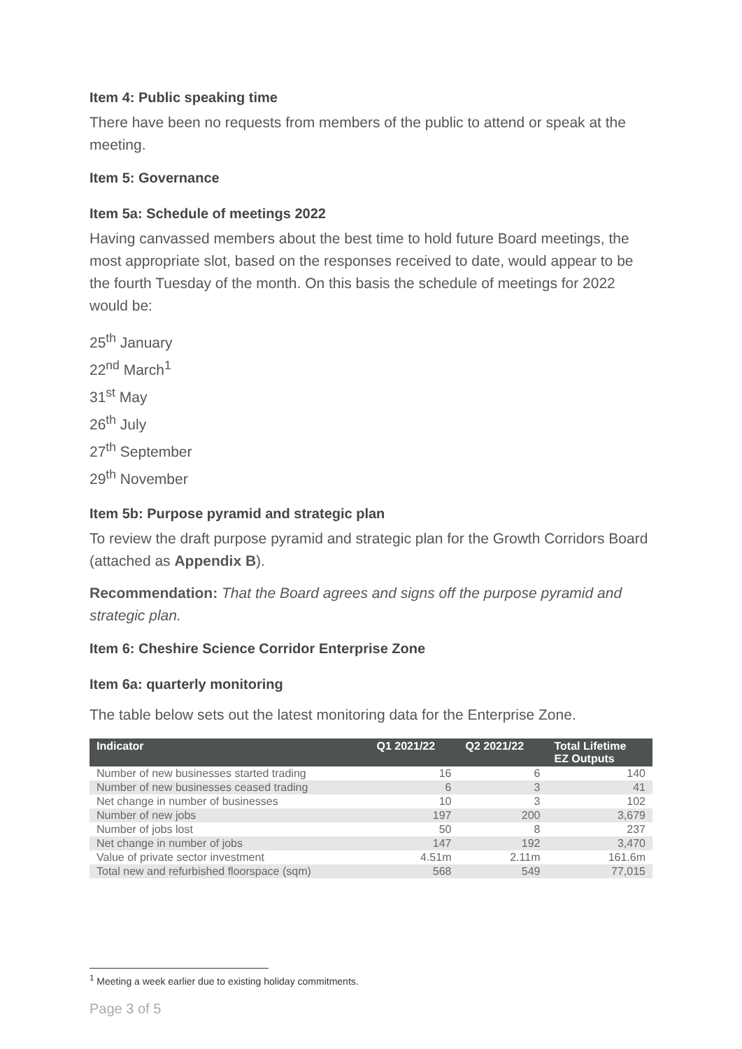Item 4: Public speaking time
There have been no requests from members of the public to attend or speak at the meeting.
Item 5: Governance
Item 5a: Schedule of meetings 2022
Having canvassed members about the best time to hold future Board meetings, the most appropriate slot, based on the responses received to date, would appear to be the fourth Tuesday of the month. On this basis the schedule of meetings for 2022 would be:
25<sup>th</sup> January
22<sup>nd</sup> March<sup>1</sup>
31<sup>st</sup> May
26<sup>th</sup> July
27<sup>th</sup> September
29<sup>th</sup> November
Item 5b: Purpose pyramid and strategic plan
To review the draft purpose pyramid and strategic plan for the Growth Corridors Board (attached as Appendix B).
Recommendation: That the Board agrees and signs off the purpose pyramid and strategic plan.
Item 6: Cheshire Science Corridor Enterprise Zone
Item 6a: quarterly monitoring
The table below sets out the latest monitoring data for the Enterprise Zone.
| Indicator | Q1 2021/22 | Q2 2021/22 | Total Lifetime EZ Outputs |
| --- | --- | --- | --- |
| Number of new businesses started trading | 16 | 6 | 140 |
| Number of new businesses ceased trading | 6 | 3 | 41 |
| Net change in number of businesses | 10 | 3 | 102 |
| Number of new jobs | 197 | 200 | 3,679 |
| Number of jobs lost | 50 | 8 | 237 |
| Net change in number of jobs | 147 | 192 | 3,470 |
| Value of private sector investment | 4.51m | 2.11m | 161.6m |
| Total new and refurbished floorspace (sqm) | 568 | 549 | 77,015 |
<sup>1</sup> Meeting a week earlier due to existing holiday commitments.
Page 3 of 5